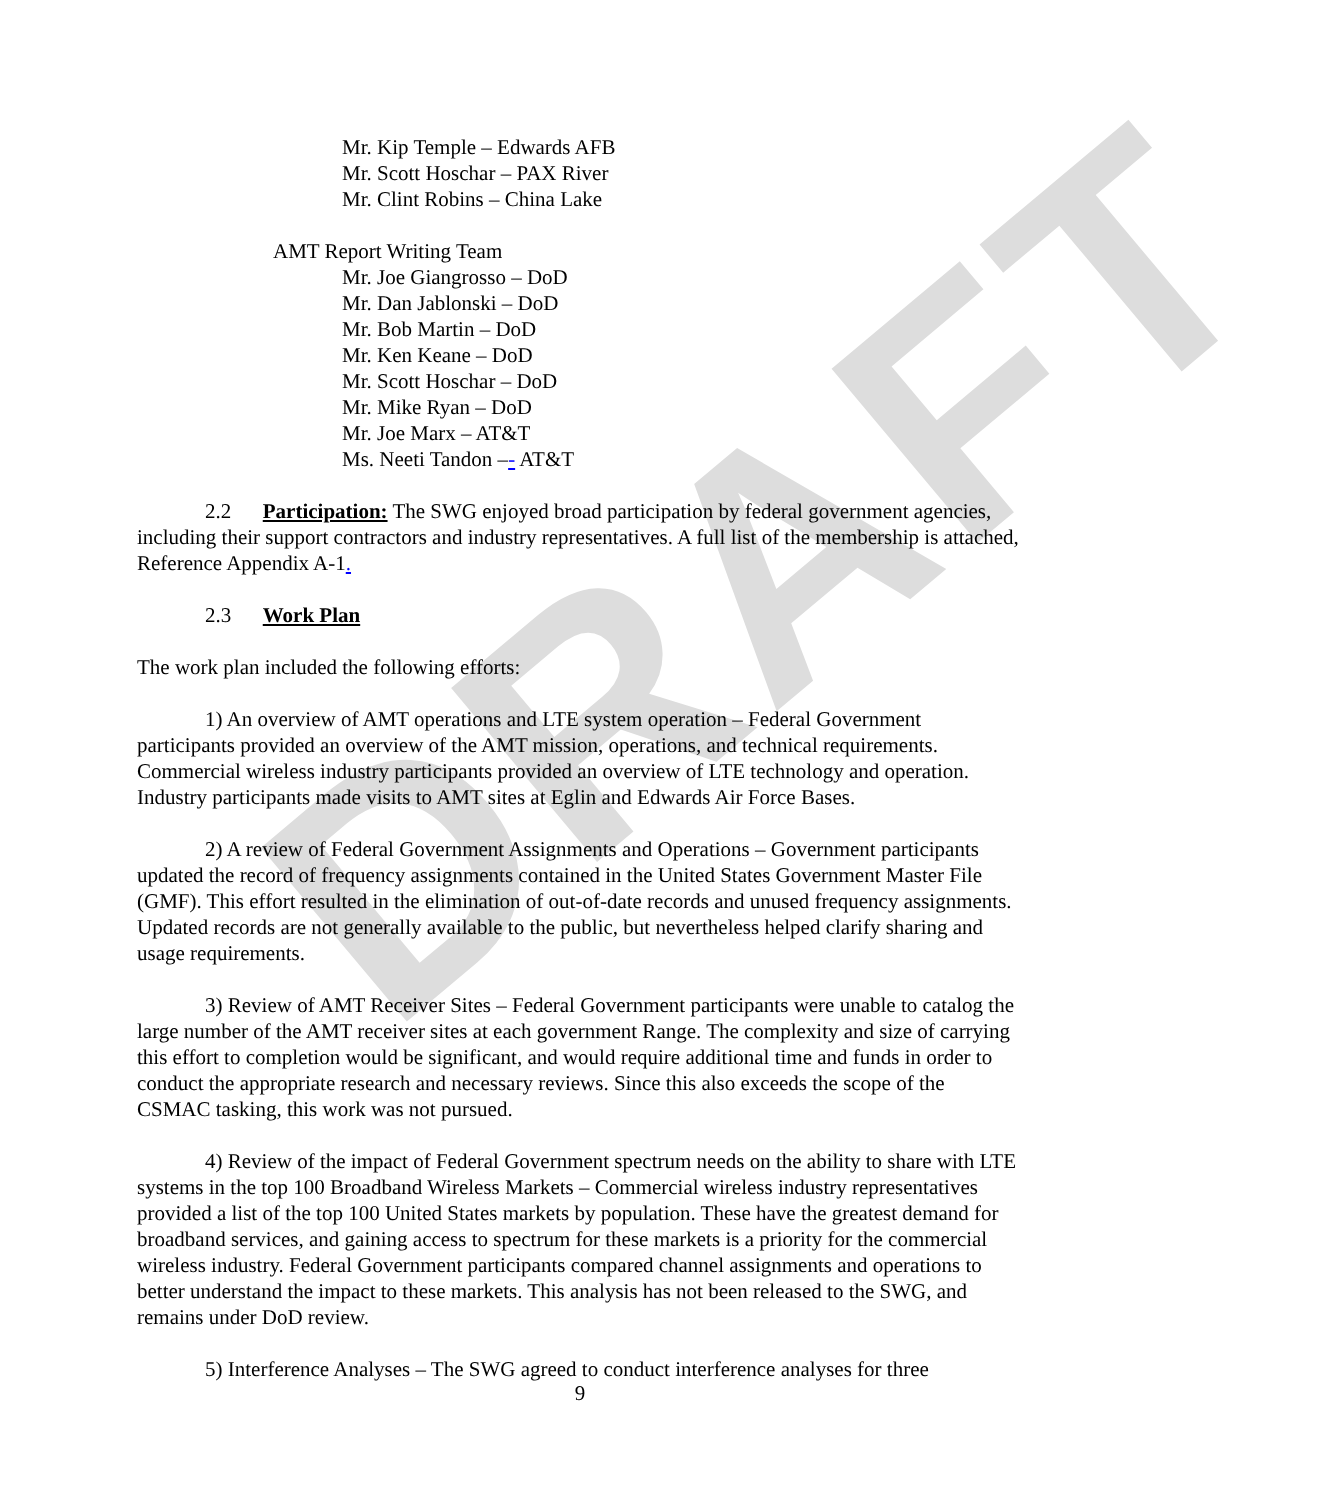DRAFT
Mr. Kip Temple – Edwards AFB
Mr. Scott Hoschar – PAX River
Mr. Clint Robins – China Lake
AMT Report Writing Team
Mr. Joe Giangrosso – DoD
Mr. Dan Jablonski – DoD
Mr. Bob Martin – DoD
Mr. Ken Keane – DoD
Mr. Scott Hoschar – DoD
Mr. Mike Ryan – DoD
Mr. Joe Marx – AT&T
Ms. Neeti Tandon –- AT&T
2.2 Participation: The SWG enjoyed broad participation by federal government agencies, including their support contractors and industry representatives. A full list of the membership is attached, Reference Appendix A-1.
2.3 Work Plan
The work plan included the following efforts:
1) An overview of AMT operations and LTE system operation – Federal Government participants provided an overview of the AMT mission, operations, and technical requirements. Commercial wireless industry participants provided an overview of LTE technology and operation. Industry participants made visits to AMT sites at Eglin and Edwards Air Force Bases.
2) A review of Federal Government Assignments and Operations – Government participants updated the record of frequency assignments contained in the United States Government Master File (GMF). This effort resulted in the elimination of out-of-date records and unused frequency assignments. Updated records are not generally available to the public, but nevertheless helped clarify sharing and usage requirements.
3) Review of AMT Receiver Sites – Federal Government participants were unable to catalog the large number of the AMT receiver sites at each government Range. The complexity and size of carrying this effort to completion would be significant, and would require additional time and funds in order to conduct the appropriate research and necessary reviews. Since this also exceeds the scope of the CSMAC tasking, this work was not pursued.
4) Review of the impact of Federal Government spectrum needs on the ability to share with LTE systems in the top 100 Broadband Wireless Markets – Commercial wireless industry representatives provided a list of the top 100 United States markets by population. These have the greatest demand for broadband services, and gaining access to spectrum for these markets is a priority for the commercial wireless industry. Federal Government participants compared channel assignments and operations to better understand the impact to these markets. This analysis has not been released to the SWG, and remains under DoD review.
5) Interference Analyses – The SWG agreed to conduct interference analyses for three
9